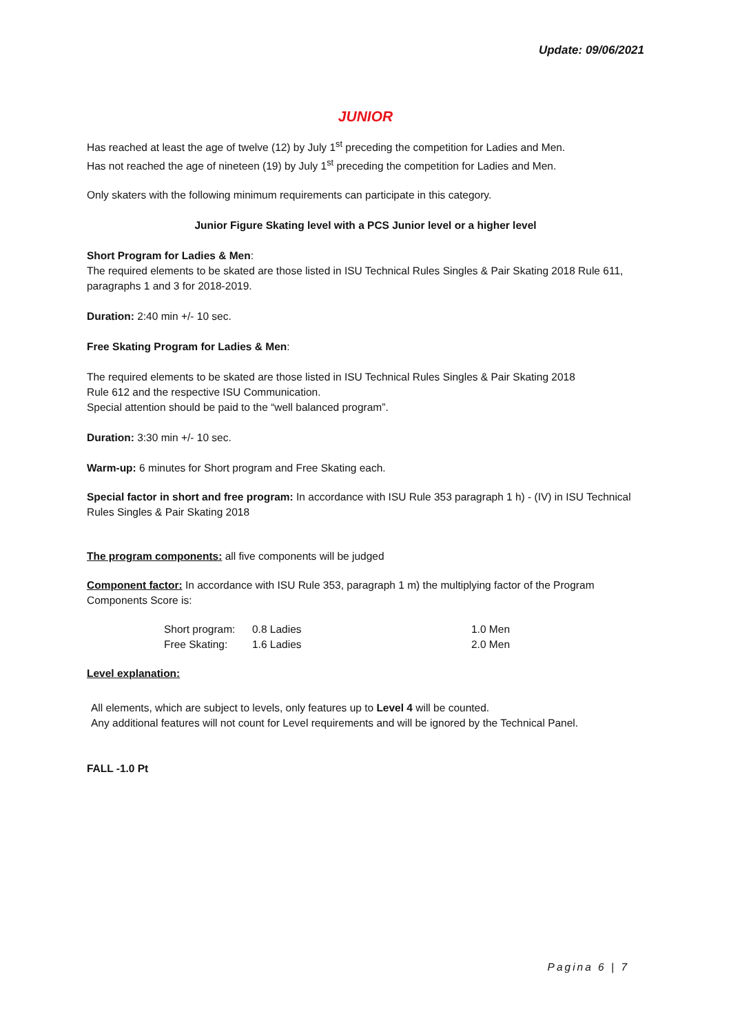Update: 09/06/2021
JUNIOR
Has reached at least the age of twelve (12) by July 1<sup>st</sup> preceding the competition for Ladies and Men.
Has not reached the age of nineteen (19) by July 1<sup>st</sup> preceding the competition for Ladies and Men.
Only skaters with the following minimum requirements can participate in this category.
Junior Figure Skating level with a PCS Junior level or a higher level
Short Program for Ladies & Men:
The required elements to be skated are those listed in ISU Technical Rules Singles & Pair Skating 2018 Rule 611, paragraphs 1 and 3 for 2018-2019.
Duration: 2:40 min +/- 10 sec.
Free Skating Program for Ladies & Men:
The required elements to be skated are those listed in ISU Technical Rules Singles & Pair Skating 2018
Rule 612 and the respective ISU Communication.
Special attention should be paid to the “well balanced program”.
Duration: 3:30 min +/- 10 sec.
Warm-up: 6 minutes for Short program and Free Skating each.
Special factor in short and free program: In accordance with ISU Rule 353 paragraph 1 h) - (IV) in ISU Technical Rules Singles & Pair Skating 2018
The program components: all five components will be judged
Component factor: In accordance with ISU Rule 353, paragraph 1 m) the multiplying factor of the Program Components Score is:
| Short program: | 0.8 Ladies | 1.0 Men |
| Free Skating: | 1.6 Ladies | 2.0 Men |
Level explanation:
All elements, which are subject to levels, only features up to Level 4 will be counted.
Any additional features will not count for Level requirements and will be ignored by the Technical Panel.
FALL -1.0 Pt
Pagina 6 | 7